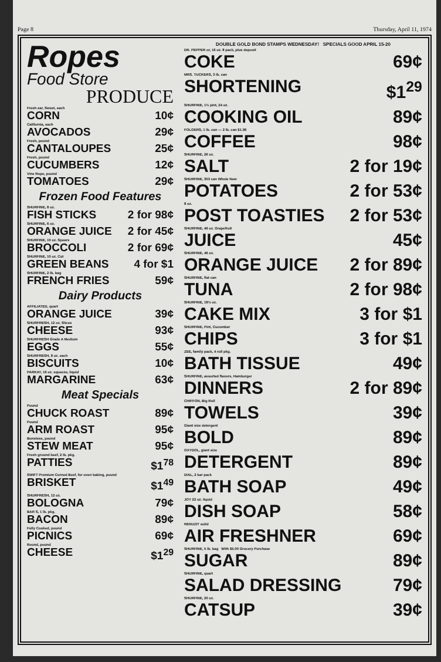Page 8 Thursday, April 11, 1974
Ropes
Food Store
PRODUCE
Fresh ear, Sweet, each
CORN 10¢
California, each
AVOCADOS 29¢
Fresh, pound
CANTALOUPES 25¢
Fresh, pound
CUCUMBERS 12¢
Vine Rope, pound
TOMATOES 29¢
Frozen Food Features
SHURFINE, 8 oz.
FISH STICKS 2 for 98¢
SHURFINE, 6 oz.
ORANGE JUICE 2 for 45¢
SHURFINE, 10 oz. Spears
BROCCOLI 2 for 69¢
SHURFINE, 10 oz. Cut
GREEN BEANS 4 for $1
SHURFINE, 2 lb. bag
FRENCH FRIES 59¢
Dairy Products
AFFILIATED, quart
ORANGE JUICE 39¢
SHURFRESH, 12 oz. Slices
CHEESE 93¢
SHURFRESH Grade A Medium
EGGS 55¢
SHURFRESH, 8 oz. each
BISCUITS 10¢
PARKAY, 16 oz. squeeze, liquid
MARGARINE 63¢
Meat Specials
Pound
CHUCK ROAST 89¢
Pound
ARM ROAST 95¢
Boneless, pound
STEW MEAT 95¢
Fresh ground beef, 2 lb. pkg.
PATTIES $1<sup>78</sup>
SWIFT Premium Corned Beef, for oven baking, pound
BRISKET $1<sup>49</sup>
SHURFRESH, 12 oz.
BOLOGNA 79¢
BAR S, 1 lb. pkg.
BACON 89¢
Fully Cooked, pound
PICNICS 69¢
Round, pound
CHEESE $1<sup>29</sup>
DOUBLE GOLD BOND STAMPS WEDNESDAY! SPECIALS GOOD APRIL 15-20
DR. PEPPER or, 16 oz. 8 pack, plus deposit
COKE 69¢
MRS. TUCKERS, 3 lb. can
SHORTENING $1<sup>29</sup>
SHURFINE, 1½ pint, 24 oz.
COOKING OIL 89¢
FOLGERS, 1 lb. can — 2 lb. can $1.96
COFFEE 98¢
SHURFINE, 26 oz.
SALT 2 for 19¢
SHURFINE, 303 can Whole New
POTATOES 2 for 53¢
8 oz.
POST TOASTIES 2 for 53¢
SHURFINE, 46 oz. Grapefruit
JUICE 45¢
SHURFINE, 46 oz.
ORANGE JUICE 2 for 89¢
SHURFINE, flat can
TUNA 2 for 98¢
SHURFINE, 18½ oz.
CAKE MIX 3 for $1
SHURFINE, Pint, Cucumber
CHIPS 3 for $1
ZEE, family pack, 4 roll pkg.
BATH TISSUE 49¢
SHURFINE, assorted flavors, Hamburger
DINNERS 2 for 89¢
CHIFFON, Big Roll
TOWELS 39¢
Giant size detergent
BOLD 89¢
OXYDOL, giant size
DETERGENT 89¢
DIAL, 2 bar pack
BATH SOAP 49¢
JOY 22 oz. liquid
DISH SOAP 58¢
RENUZIT solid
AIR FRESHNER 69¢
SHURFINE, 5 lb. bag With $5.00 Grocery Purchase
SUGAR 89¢
SHURFINE, quart
SALAD DRESSING 79¢
SHURFINE, 20 oz.
CATSUP 39¢